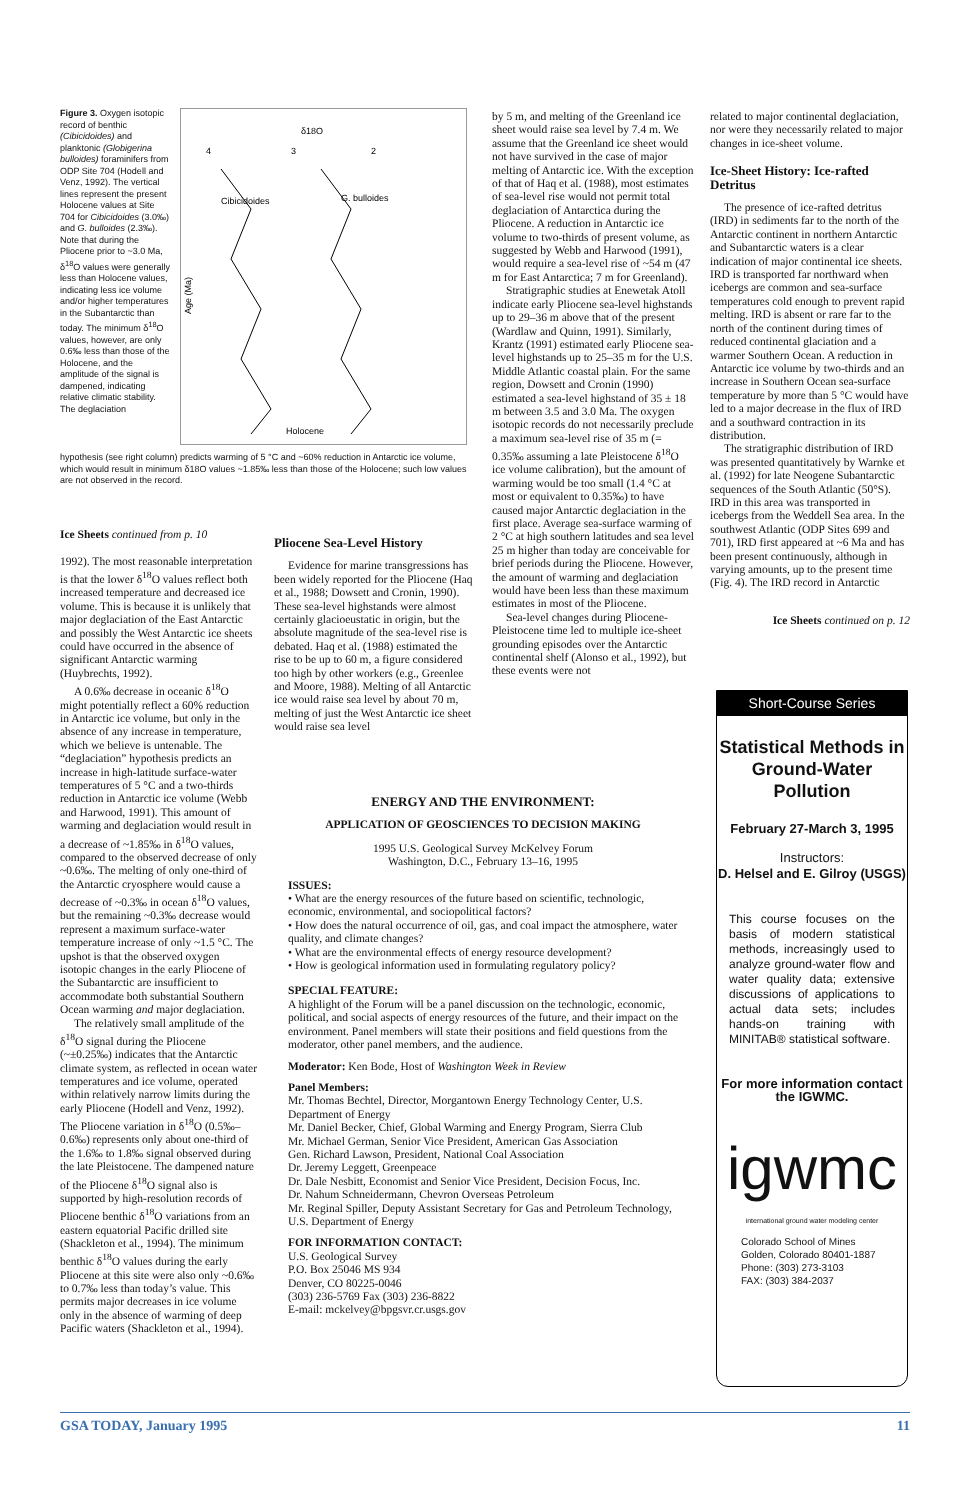Figure 3. Oxygen isotopic record of benthic (Cibicidoides) and planktonic (Globigerina bulloides) foraminifers from ODP Site 704 (Hodell and Venz, 1992). The vertical lines represent the present Holocene values at Site 704 for Cibicidoides (3.0‰) and G. bulloides (2.3‰). Note that during the Pliocene prior to ~3.0 Ma, δ<sup>18</sup>O values were generally less than Holocene values, indicating less ice volume and/or higher temperatures in the Subantarctic than today. The minimum δ<sup>18</sup>O values, however, are only 0.6‰ less than those of the Holocene, and the amplitude of the signal is dampened, indicating relative climatic stability. The deglaciation
δ18O
4
3
2
Age (Ma)
Cibicidoides
G. bulloides
Holocene
hypothesis (see right column) predicts warming of 5 °C and ~60% reduction in Antarctic ice volume, which would result in minimum δ18O values ~1.85‰ less than those of the Holocene; such low values are not observed in the record.
Ice Sheets continued from p. 10
1992). The most reasonable interpretation is that the lower δ<sup>18</sup>O values reflect both increased temperature and decreased ice volume. This is because it is unlikely that major deglaciation of the East Antarctic and possibly the West Antarctic ice sheets could have occurred in the absence of significant Antarctic warming (Huybrechts, 1992).
A 0.6‰ decrease in oceanic δ<sup>18</sup>O might potentially reflect a 60% reduction in Antarctic ice volume, but only in the absence of any increase in temperature, which we believe is untenable. The “deglaciation” hypothesis predicts an increase in high-latitude surface-water temperatures of 5 °C and a two-thirds reduction in Antarctic ice volume (Webb and Harwood, 1991). This amount of warming and deglaciation would result in a decrease of ~1.85‰ in δ<sup>18</sup>O values, compared to the observed decrease of only ~0.6‰. The melting of only one-third of the Antarctic cryosphere would cause a decrease of ~0.3‰ in ocean δ<sup>18</sup>O values, but the remaining ~0.3‰ decrease would represent a maximum surface-water temperature increase of only ~1.5 °C. The upshot is that the observed oxygen isotopic changes in the early Pliocene of the Subantarctic are insufficient to accommodate both substantial Southern Ocean warming and major deglaciation.
The relatively small amplitude of the δ<sup>18</sup>O signal during the Pliocene (~±0.25‰) indicates that the Antarctic climate system, as reflected in ocean water temperatures and ice volume, operated within relatively narrow limits during the early Pliocene (Hodell and Venz, 1992). The Pliocene variation in δ<sup>18</sup>O (0.5‰–0.6‰) represents only about one-third of the 1.6‰ to 1.8‰ signal observed during the late Pleistocene. The dampened nature of the Pliocene δ<sup>18</sup>O signal also is supported by high-resolution records of Pliocene benthic δ<sup>18</sup>O variations from an eastern equatorial Pacific drilled site (Shackleton et al., 1994). The minimum benthic δ<sup>18</sup>O values during the early Pliocene at this site were also only ~0.6‰ to 0.7‰ less than today’s value. This permits major decreases in ice volume only in the absence of warming of deep Pacific waters (Shackleton et al., 1994).
Pliocene Sea-Level History
Evidence for marine transgressions has been widely reported for the Pliocene (Haq et al., 1988; Dowsett and Cronin, 1990). These sea-level highstands were almost certainly glacioeustatic in origin, but the absolute magnitude of the sea-level rise is debated. Haq et al. (1988) estimated the rise to be up to 60 m, a figure considered too high by other workers (e.g., Greenlee and Moore, 1988). Melting of all Antarctic ice would raise sea level by about 70 m, melting of just the West Antarctic ice sheet would raise sea level
by 5 m, and melting of the Greenland ice sheet would raise sea level by 7.4 m. We assume that the Greenland ice sheet would not have survived in the case of major melting of Antarctic ice. With the exception of that of Haq et al. (1988), most estimates of sea-level rise would not permit total deglaciation of Antarctica during the Pliocene. A reduction in Antarctic ice volume to two-thirds of present volume, as suggested by Webb and Harwood (1991), would require a sea-level rise of ~54 m (47 m for East Antarctica; 7 m for Greenland).
Stratigraphic studies at Enewetak Atoll indicate early Pliocene sea-level highstands up to 29–36 m above that of the present (Wardlaw and Quinn, 1991). Similarly, Krantz (1991) estimated early Pliocene sea-level highstands up to 25–35 m for the U.S. Middle Atlantic coastal plain. For the same region, Dowsett and Cronin (1990) estimated a sea-level highstand of 35 ± 18 m between 3.5 and 3.0 Ma. The oxygen isotopic records do not necessarily preclude a maximum sea-level rise of 35 m (= 0.35‰ assuming a late Pleistocene δ<sup>18</sup>O ice volume calibration), but the amount of warming would be too small (1.4 °C at most or equivalent to 0.35‰) to have caused major Antarctic deglaciation in the first place. Average sea-surface warming of 2 °C at high southern latitudes and sea level 25 m higher than today are conceivable for brief periods during the Pliocene. However, the amount of warming and deglaciation would have been less than these maximum estimates in most of the Pliocene.
Sea-level changes during Pliocene-Pleistocene time led to multiple ice-sheet grounding episodes over the Antarctic continental shelf (Alonso et al., 1992), but these events were not
related to major continental deglaciation, nor were they necessarily related to major changes in ice-sheet volume.
Ice-Sheet History: Ice-rafted Detritus
The presence of ice-rafted detritus (IRD) in sediments far to the north of the Antarctic continent in northern Antarctic and Subantarctic waters is a clear indication of major continental ice sheets. IRD is transported far northward when icebergs are common and sea-surface temperatures cold enough to prevent rapid melting. IRD is absent or rare far to the north of the continent during times of reduced continental glaciation and a warmer Southern Ocean. A reduction in Antarctic ice volume by two-thirds and an increase in Southern Ocean sea-surface temperature by more than 5 °C would have led to a major decrease in the flux of IRD and a southward contraction in its distribution.
The stratigraphic distribution of IRD was presented quantitatively by Warnke et al. (1992) for late Neogene Subantarctic sequences of the South Atlantic (50°S). IRD in this area was transported in icebergs from the Weddell Sea area. In the southwest Atlantic (ODP Sites 699 and 701), IRD first appeared at ~6 Ma and has been present continuously, although in varying amounts, up to the present time (Fig. 4). The IRD record in Antarctic
Ice Sheets continued on p. 12
ENERGY AND THE ENVIRONMENT:
APPLICATION OF GEOSCIENCES TO DECISION MAKING
1995 U.S. Geological Survey McKelvey Forum
Washington, D.C., February 13–16, 1995
ISSUES:
• What are the energy resources of the future based on scientific, technologic, economic, environmental, and sociopolitical factors?
• How does the natural occurrence of oil, gas, and coal impact the atmosphere, water quality, and climate changes?
• What are the environmental effects of energy resource development?
• How is geological information used in formulating regulatory policy?
SPECIAL FEATURE:
A highlight of the Forum will be a panel discussion on the technologic, economic, political, and social aspects of energy resources of the future, and their impact on the environment. Panel members will state their positions and field questions from the moderator, other panel members, and the audience.
Moderator: Ken Bode, Host of Washington Week in Review
Panel Members:
Mr. Thomas Bechtel, Director, Morgantown Energy Technology Center, U.S. Department of Energy
Mr. Daniel Becker, Chief, Global Warming and Energy Program, Sierra Club
Mr. Michael German, Senior Vice President, American Gas Association
Gen. Richard Lawson, President, National Coal Association
Dr. Jeremy Leggett, Greenpeace
Dr. Dale Nesbitt, Economist and Senior Vice President, Decision Focus, Inc.
Dr. Nahum Schneidermann, Chevron Overseas Petroleum
Mr. Reginal Spiller, Deputy Assistant Secretary for Gas and Petroleum Technology, U.S. Department of Energy
FOR INFORMATION CONTACT:
U.S. Geological Survey
P.O. Box 25046 MS 934
Denver, CO 80225-0046
(303) 236-5769 Fax (303) 236-8822
E-mail: mckelvey@bpgsvr.cr.usgs.gov
Short-Course Series
Statistical Methods in Ground-Water Pollution
February 27-March 3, 1995
Instructors:
D. Helsel and E. Gilroy (USGS)
This course focuses on the basis of modern statistical methods, increasingly used to analyze ground-water flow and water quality data; extensive discussions of applications to actual data sets; includes hands-on training with MINITAB® statistical software.
For more information contact the IGWMC.
igwmc
international ground water modeling center
Colorado School of Mines
Golden, Colorado 80401-1887
Phone: (303) 273-3103
FAX: (303) 384-2037
GSA TODAY, January 1995 11